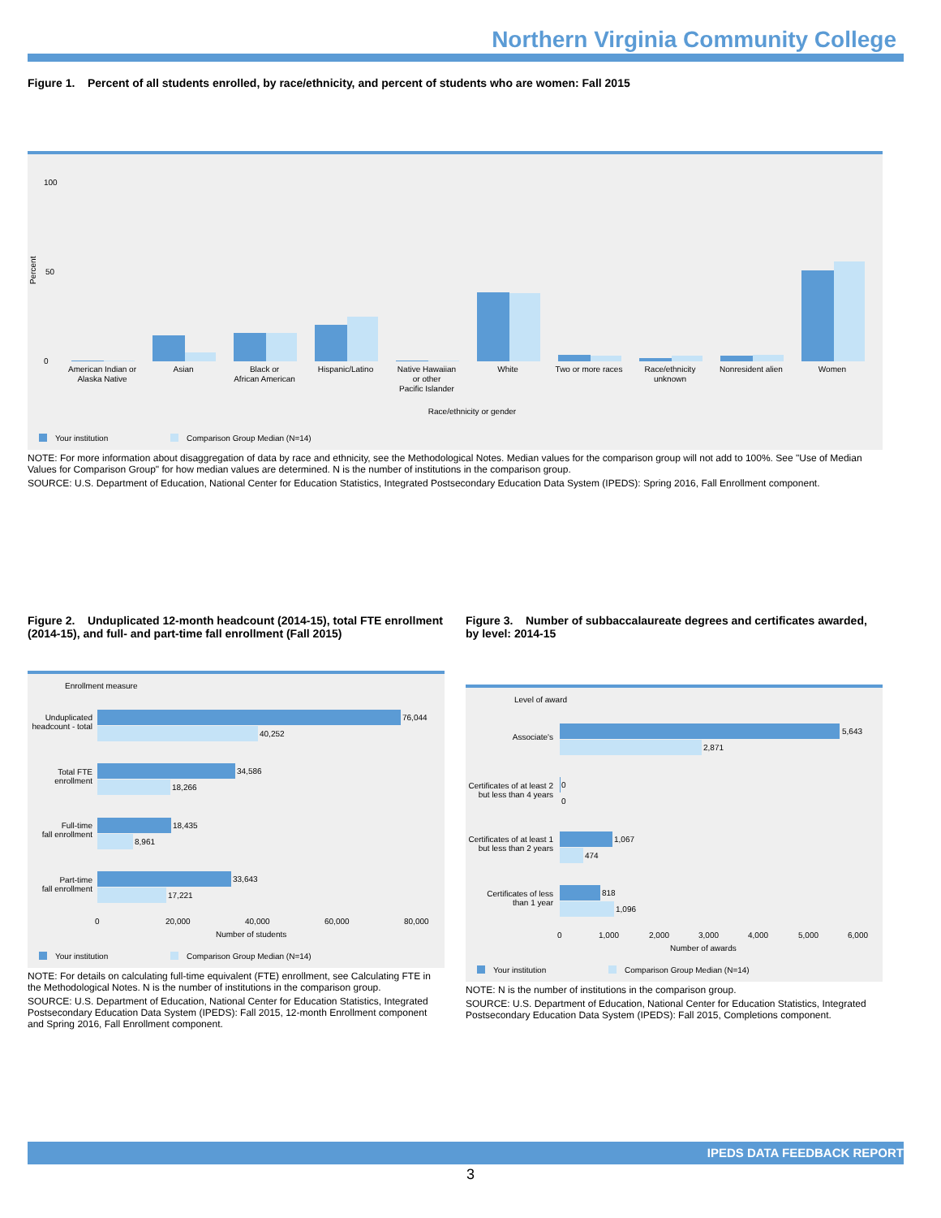Northern Virginia Community College
Figure 1. Percent of all students enrolled, by race/ethnicity, and percent of students who are women: Fall 2015
Percent
0
100
50
American Indian or
Alaska Native
Asian
Black or
African American
Hispanic/Latino
Native Hawaiian
or other
Pacific Islander
White
Two or more races
Race/ethnicity
unknown
Nonresident alien
Women
Race/ethnicity or gender
Your institution
Comparison Group Median (N=14)
NOTE: For more information about disaggregation of data by race and ethnicity, see the Methodological Notes. Median values for the comparison group will not add to 100%. See "Use of Median Values for Comparison Group" for how median values are determined. N is the number of institutions in the comparison group.
SOURCE: U.S. Department of Education, National Center for Education Statistics, Integrated Postsecondary Education Data System (IPEDS): Spring 2016, Fall Enrollment component.
Figure 2. Unduplicated 12-month headcount (2014-15), total FTE enrollment (2014-15), and full- and part-time fall enrollment (Fall 2015)
Enrollment measure
76,044
40,252
34,586
18,266
18,435
8,961
33,643
17,221
Unduplicated
headcount - total
Total FTE
enrollment
Full-time
fall enrollment
Part-time
fall enrollment
0
20,000
40,000
60,000
80,000
Number of students
Your institution
Comparison Group Median (N=14)
NOTE: For details on calculating full-time equivalent (FTE) enrollment, see Calculating FTE in the Methodological Notes. N is the number of institutions in the comparison group.
SOURCE: U.S. Department of Education, National Center for Education Statistics, Integrated Postsecondary Education Data System (IPEDS): Fall 2015, 12-month Enrollment component and Spring 2016, Fall Enrollment component.
Figure 3. Number of subbaccalaureate degrees and certificates awarded, by level: 2014-15
Level of award
5,643
2,871
0
0
1,067
474
818
1,096
Associate's
Certificates of at least 2
but less than 4 years
Certificates of at least 1
but less than 2 years
Certificates of less
than 1 year
0
1,000
2,000
3,000
4,000
5,000
6,000
Number of awards
Your institution
Comparison Group Median (N=14)
NOTE: N is the number of institutions in the comparison group.
SOURCE: U.S. Department of Education, National Center for Education Statistics, Integrated Postsecondary Education Data System (IPEDS): Fall 2015, Completions component.
IPEDS DATA FEEDBACK REPORT
3